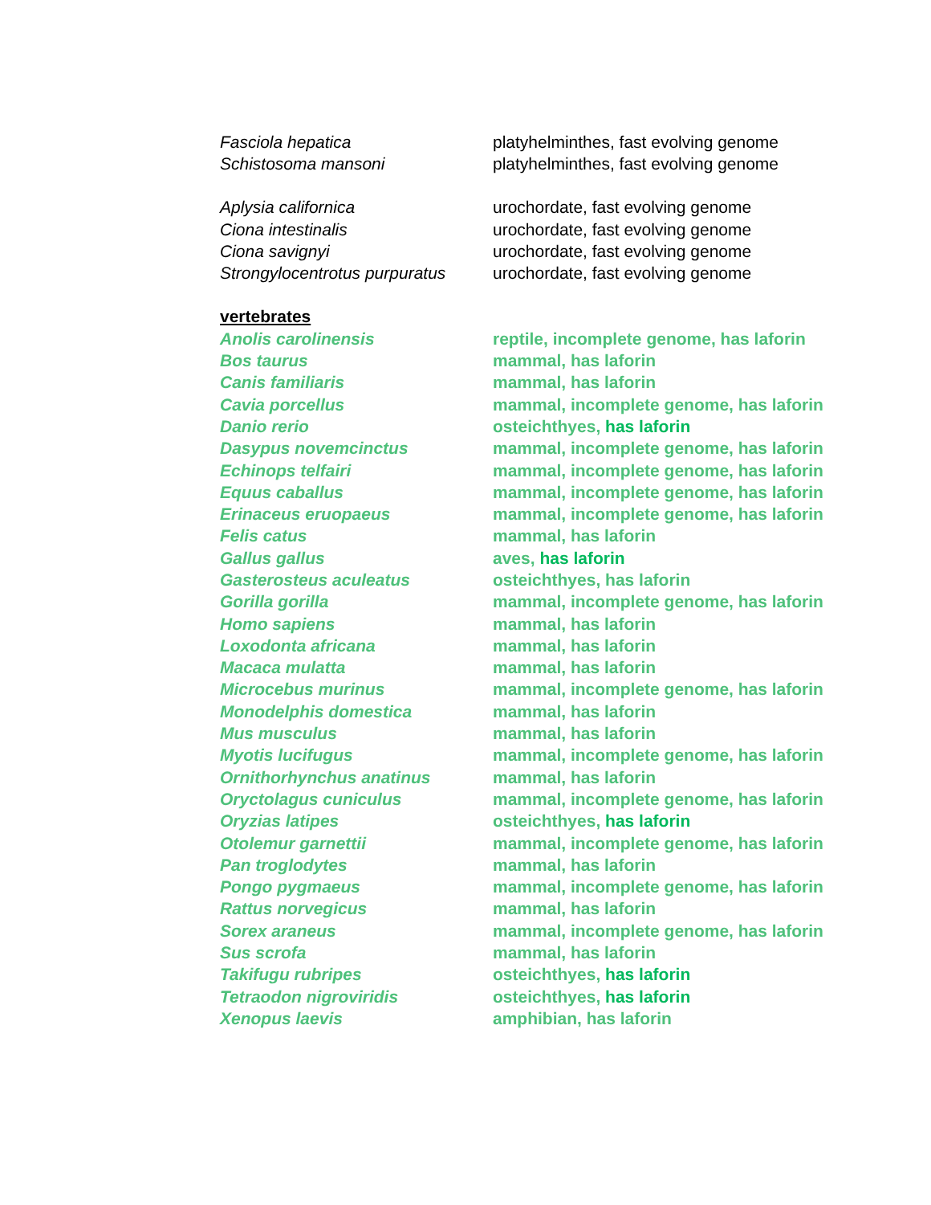| Fasciola hepatica | platyhelminthes, fast evolving genome |
| Schistosoma mansoni | platyhelminthes, fast evolving genome |
| Aplysia californica | urochordate, fast evolving genome |
| Ciona intestinalis | urochordate, fast evolving genome |
| Ciona savignyi | urochordate, fast evolving genome |
| Strongylocentrotus purpuratus | urochordate, fast evolving genome |
| vertebrates | |
| Anolis carolinensis | reptile, incomplete genome, has laforin |
| Bos taurus | mammal, has laforin |
| Canis familiaris | mammal, has laforin |
| Cavia porcellus | mammal, incomplete genome, has laforin |
| Danio rerio | osteichthyes, has laforin |
| Dasypus novemcinctus | mammal, incomplete genome, has laforin |
| Echinops telfairi | mammal, incomplete genome, has laforin |
| Equus caballus | mammal, incomplete genome, has laforin |
| Erinaceus eruopaeus | mammal, incomplete genome, has laforin |
| Felis catus | mammal, has laforin |
| Gallus gallus | aves, has laforin |
| Gasterosteus aculeatus | osteichthyes, has laforin |
| Gorilla gorilla | mammal, incomplete genome, has laforin |
| Homo sapiens | mammal, has laforin |
| Loxodonta africana | mammal, has laforin |
| Macaca mulatta | mammal, has laforin |
| Microcebus murinus | mammal, incomplete genome, has laforin |
| Monodelphis domestica | mammal, has laforin |
| Mus musculus | mammal, has laforin |
| Myotis lucifugus | mammal, incomplete genome, has laforin |
| Ornithorhynchus anatinus | mammal, has laforin |
| Oryctolagus cuniculus | mammal, incomplete genome, has laforin |
| Oryzias latipes | osteichthyes, has laforin |
| Otolemur garnettii | mammal, incomplete genome, has laforin |
| Pan troglodytes | mammal, has laforin |
| Pongo pygmaeus | mammal, incomplete genome, has laforin |
| Rattus norvegicus | mammal, has laforin |
| Sorex araneus | mammal, incomplete genome, has laforin |
| Sus scrofa | mammal, has laforin |
| Takifugu rubripes | osteichthyes, has laforin |
| Tetraodon nigroviridis | osteichthyes, has laforin |
| Xenopus laevis | amphibian, has laforin |